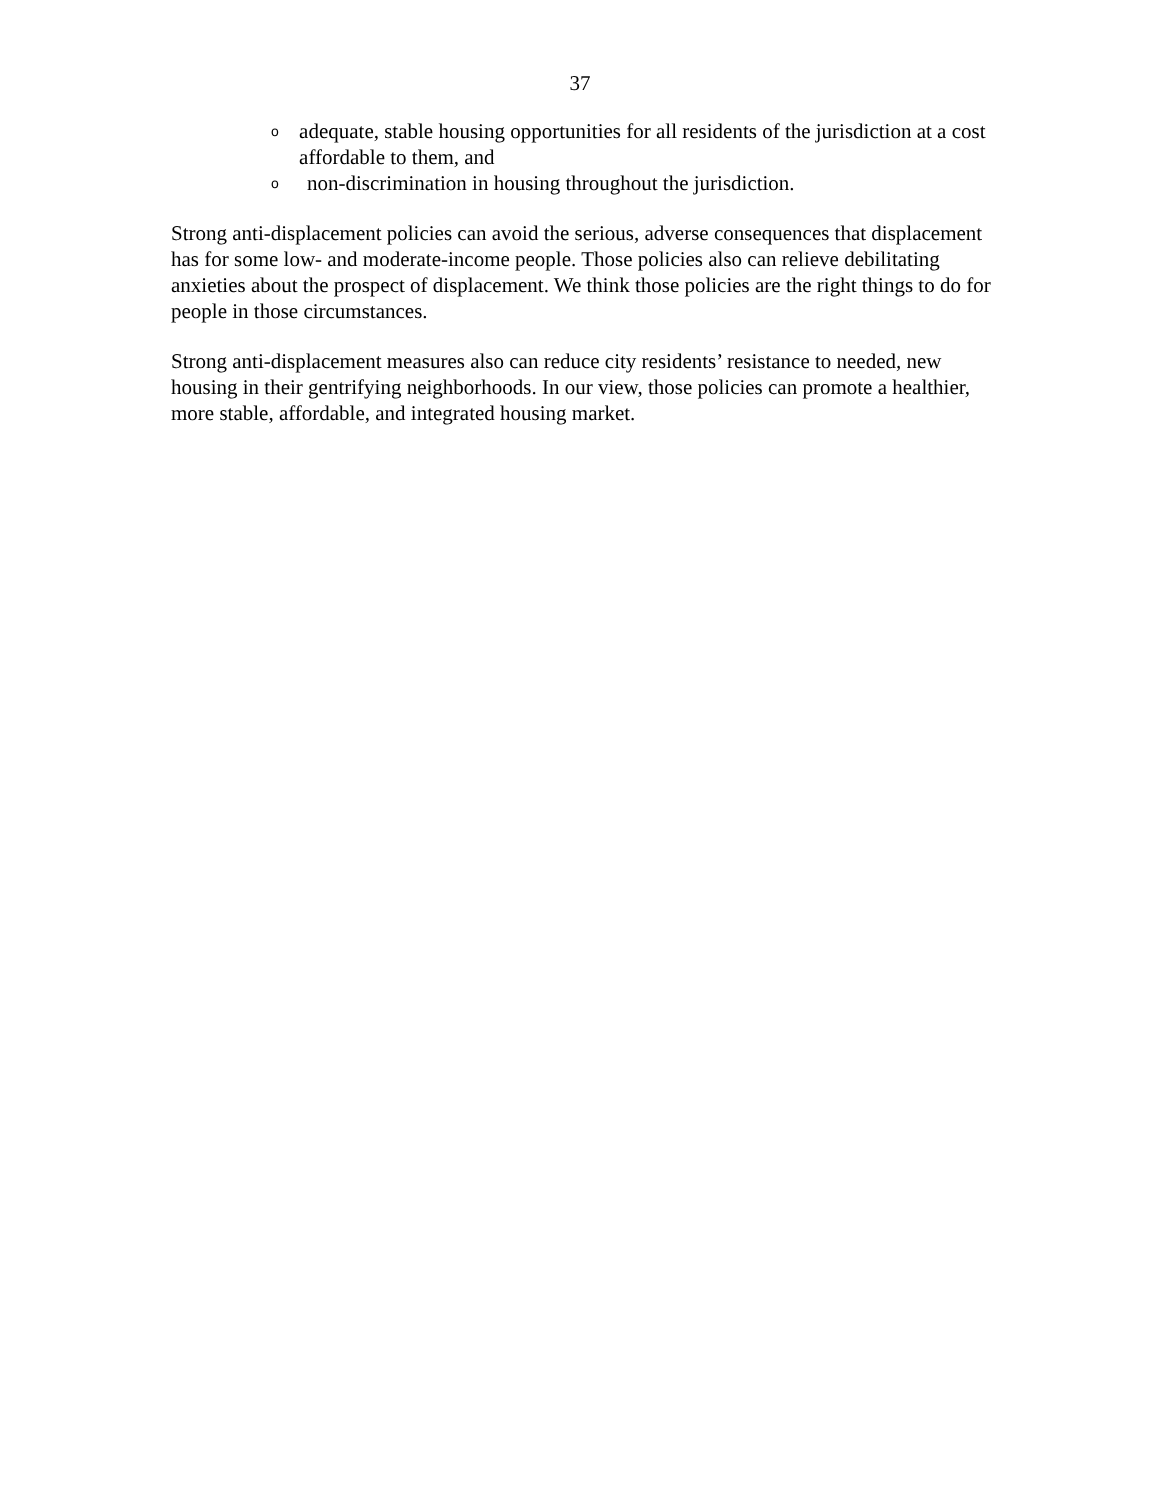37
oadequate, stable housing opportunities for all residents of the jurisdiction at a cost affordable to them, and
onon-discrimination in housing throughout the jurisdiction.
Strong anti-displacement policies can avoid the serious, adverse consequences that displacement has for some low- and moderate-income people. Those policies also can relieve debilitating anxieties about the prospect of displacement. We think those policies are the right things to do for people in those circumstances.
Strong anti-displacement measures also can reduce city residents’ resistance to needed, new housing in their gentrifying neighborhoods. In our view, those policies can promote a healthier, more stable, affordable, and integrated housing market.